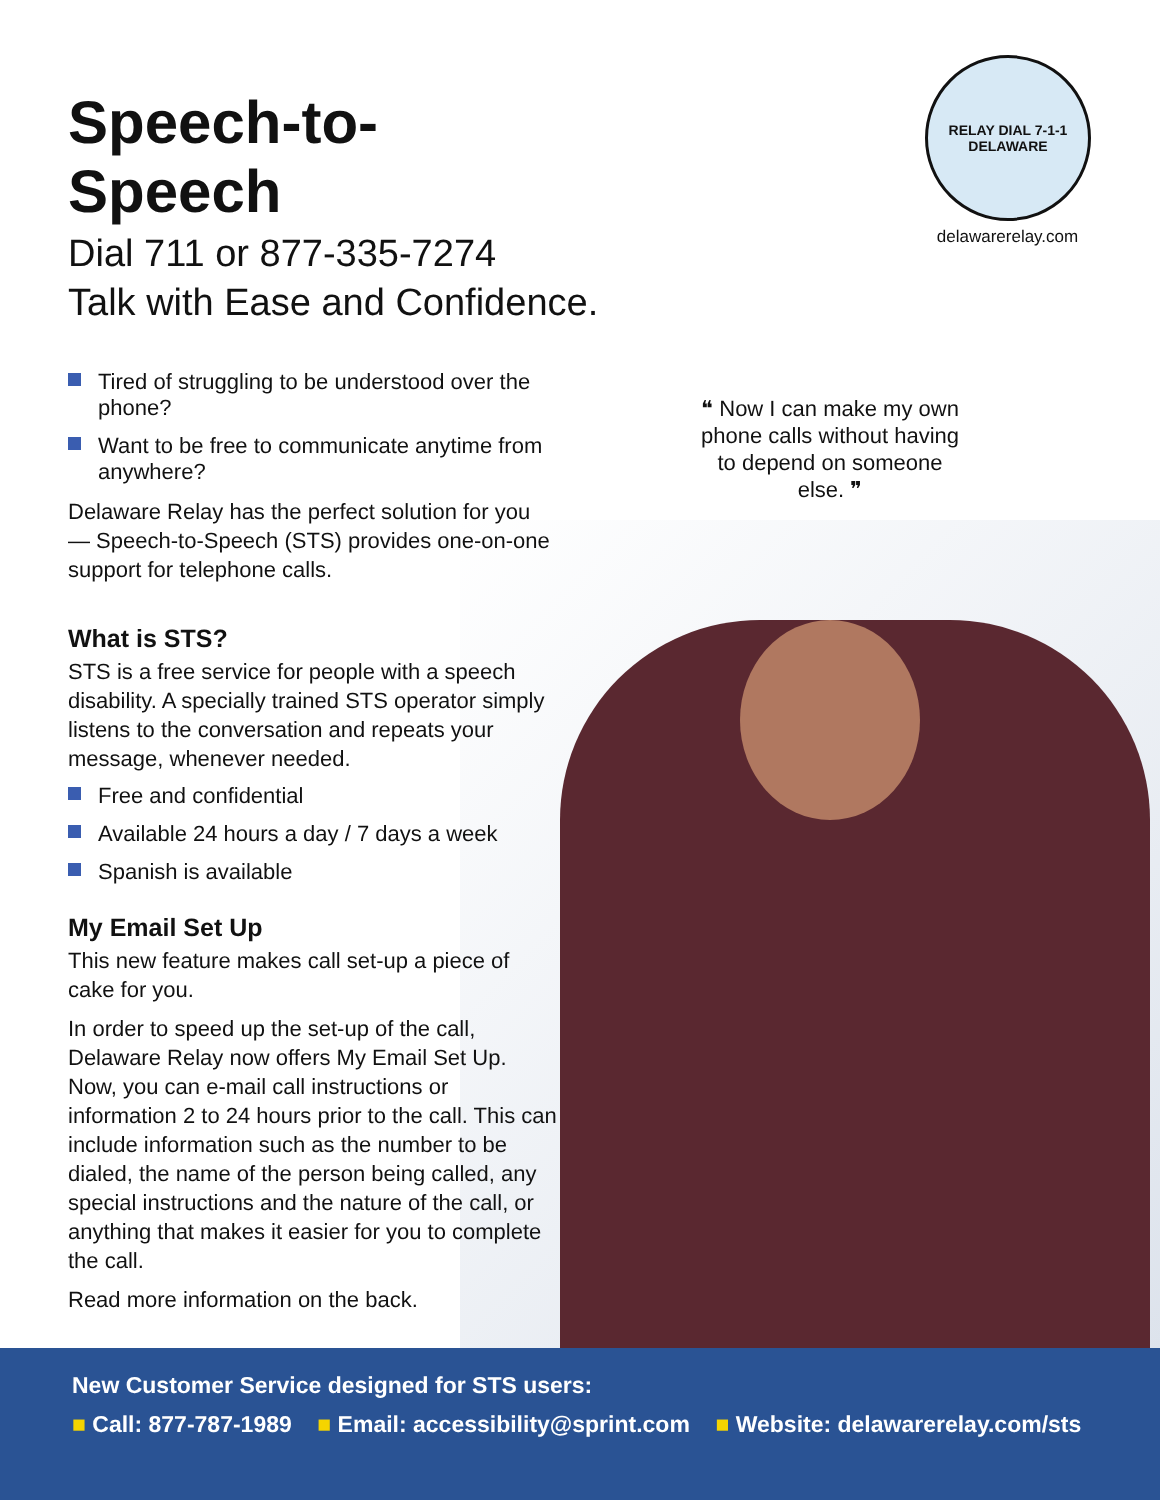RELAY DIAL 7-1-1 DELAWARE
delawarerelay.com
❝ Now I can make my own phone calls without having to depend on someone else. ❞
Speech-to-Speech
Dial 711 or 877-335-7274
Talk with Ease and Confidence.
Tired of struggling to be understood over the phone?
Want to be free to communicate anytime from anywhere?
Delaware Relay has the perfect solution for you — Speech-to-Speech (STS) provides one-on-one support for telephone calls.
What is STS?
STS is a free service for people with a speech disability. A specially trained STS operator simply listens to the conversation and repeats your message, whenever needed.
Free and confidential
Available 24 hours a day / 7 days a week
Spanish is available
My Email Set Up
This new feature makes call set-up a piece of cake for you.
In order to speed up the set-up of the call, Delaware Relay now offers My Email Set Up. Now, you can e-mail call instructions or information 2 to 24 hours prior to the call. This can include information such as the number to be dialed, the name of the person being called, any special instructions and the nature of the call, or anything that makes it easier for you to complete the call.
Read more information on the back.
New Customer Service designed for STS users:
■ Call: 877-787-1989 ■ Email: accessibility@sprint.com ■ Website: delawarerelay.com/sts